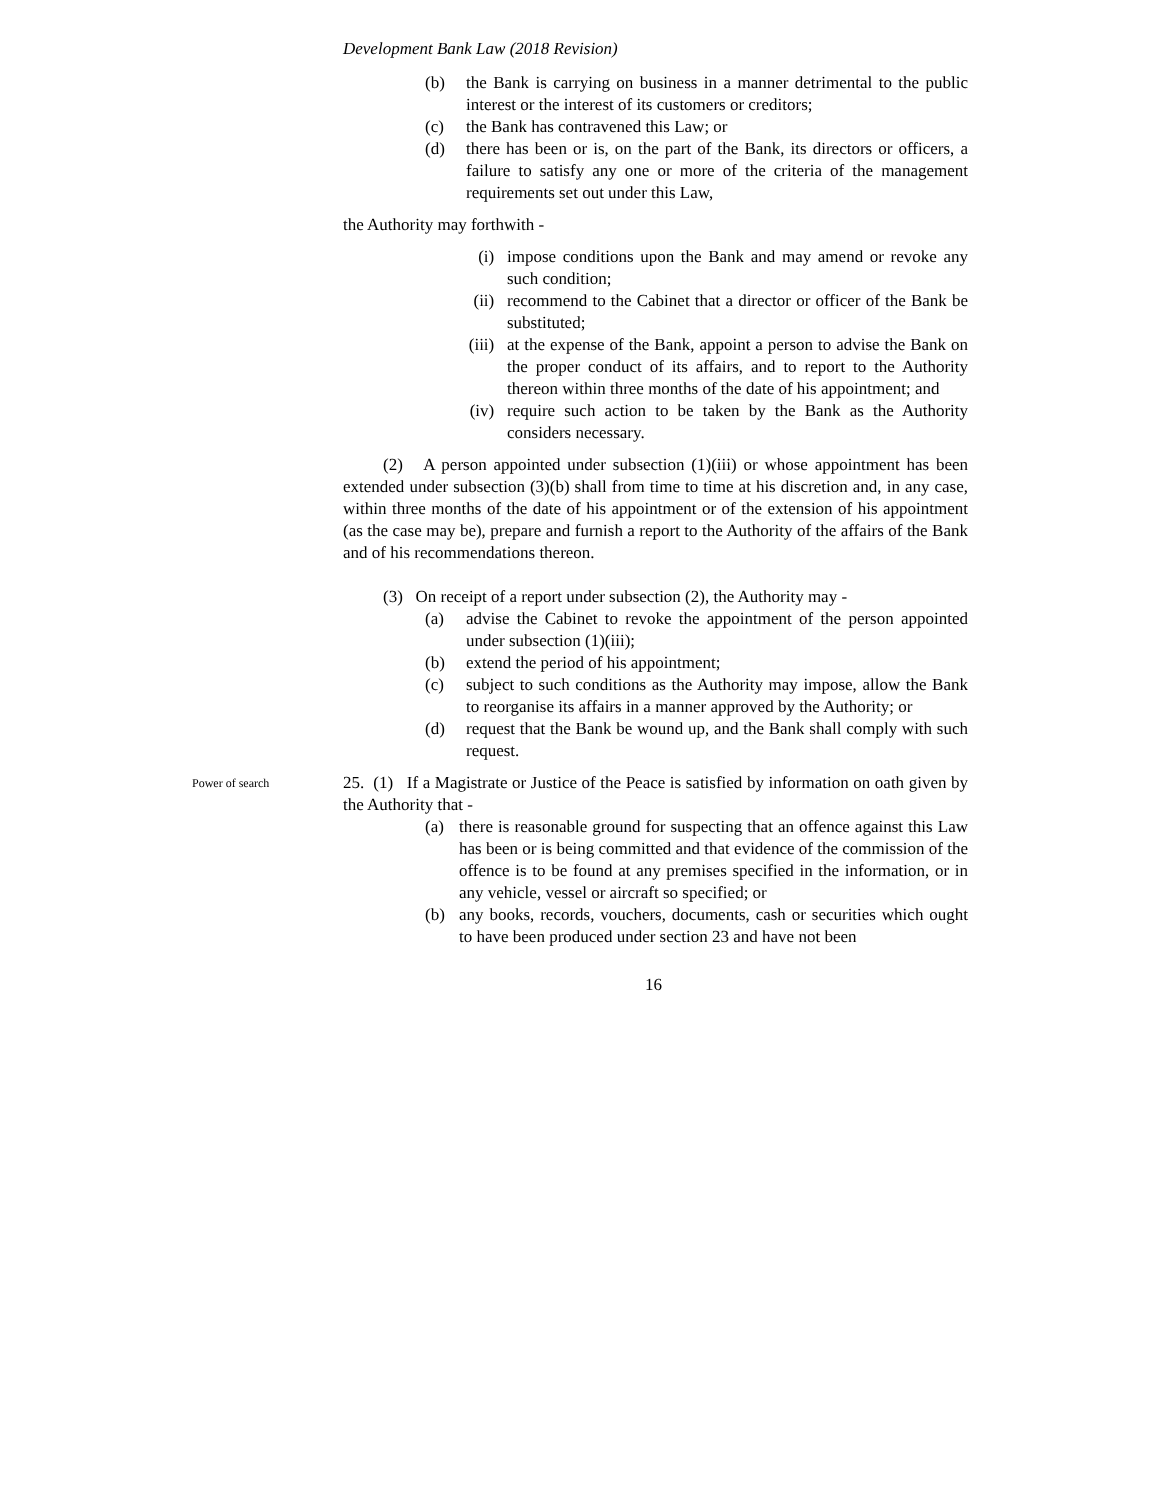Development Bank Law (2018 Revision)
(b) the Bank is carrying on business in a manner detrimental to the public interest or the interest of its customers or creditors;
(c) the Bank has contravened this Law; or
(d) there has been or is, on the part of the Bank, its directors or officers, a failure to satisfy any one or more of the criteria of the management requirements set out under this Law,
the Authority may forthwith -
(i) impose conditions upon the Bank and may amend or revoke any such condition;
(ii) recommend to the Cabinet that a director or officer of the Bank be substituted;
(iii) at the expense of the Bank, appoint a person to advise the Bank on the proper conduct of its affairs, and to report to the Authority thereon within three months of the date of his appointment; and
(iv) require such action to be taken by the Bank as the Authority considers necessary.
(2) A person appointed under subsection (1)(iii) or whose appointment has been extended under subsection (3)(b) shall from time to time at his discretion and, in any case, within three months of the date of his appointment or of the extension of his appointment (as the case may be), prepare and furnish a report to the Authority of the affairs of the Bank and of his recommendations thereon.
(3) On receipt of a report under subsection (2), the Authority may -
(a) advise the Cabinet to revoke the appointment of the person appointed under subsection (1)(iii);
(b) extend the period of his appointment;
(c) subject to such conditions as the Authority may impose, allow the Bank to reorganise its affairs in a manner approved by the Authority; or
(d) request that the Bank be wound up, and the Bank shall comply with such request.
Power of search
25. (1) If a Magistrate or Justice of the Peace is satisfied by information on oath given by the Authority that -
(a) there is reasonable ground for suspecting that an offence against this Law has been or is being committed and that evidence of the commission of the offence is to be found at any premises specified in the information, or in any vehicle, vessel or aircraft so specified; or
(b) any books, records, vouchers, documents, cash or securities which ought to have been produced under section 23 and have not been
16